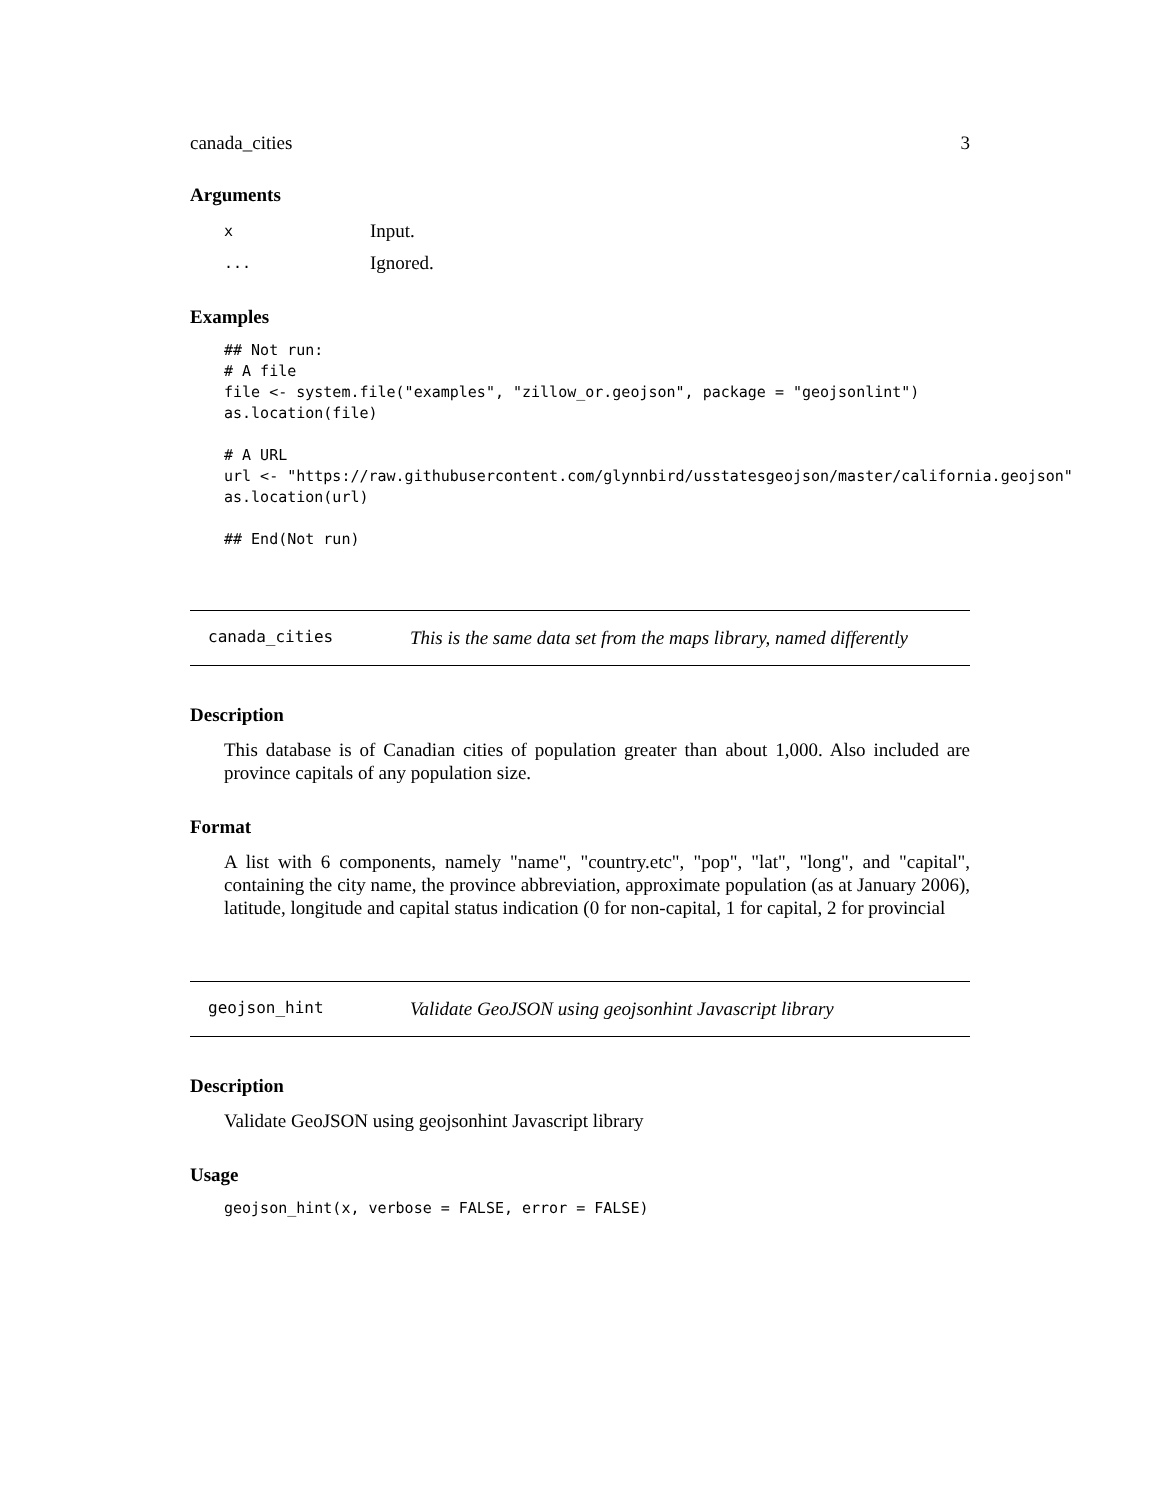canada_cities 3
Arguments
| x | Input. |
| ... | Ignored. |
Examples
## Not run:
# A file
file <- system.file("examples", "zillow_or.geojson", package = "geojsonlint")
as.location(file)

# A URL
url <- "https://raw.githubusercontent.com/glynnbird/usstatesgeojson/master/california.geojson"
as.location(url)

## End(Not run)
canada_cities This is the same data set from the maps library, named differently
Description
This database is of Canadian cities of population greater than about 1,000. Also included are province capitals of any population size.
Format
A list with 6 components, namely "name", "country.etc", "pop", "lat", "long", and "capital", containing the city name, the province abbreviation, approximate population (as at January 2006), latitude, longitude and capital status indication (0 for non-capital, 1 for capital, 2 for provincial
geojson_hint Validate GeoJSON using geojsonhint Javascript library
Description
Validate GeoJSON using geojsonhint Javascript library
Usage
geojson_hint(x, verbose = FALSE, error = FALSE)